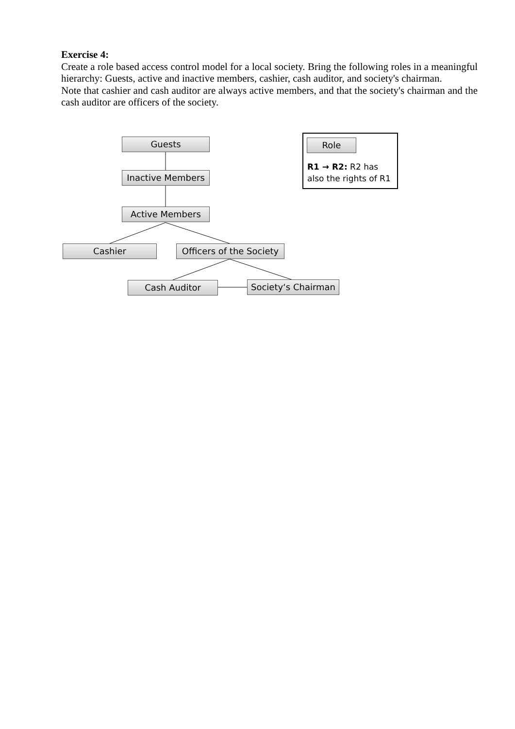Exercise 4:
Create a role based access control model for a local society. Bring the following roles in a meaningful hierarchy: Guests, active and inactive members, cashier, cash auditor, and society's chairman.
Note that cashier and cash auditor are always active members, and that the society's chairman and the cash auditor are officers of the society.
Guests
Inactive Members
Active Members
Cashier
Officers of the Society
Cash Auditor
Society‘s Chairman
Role
R1 → R2: R2 has
also the rights of R1